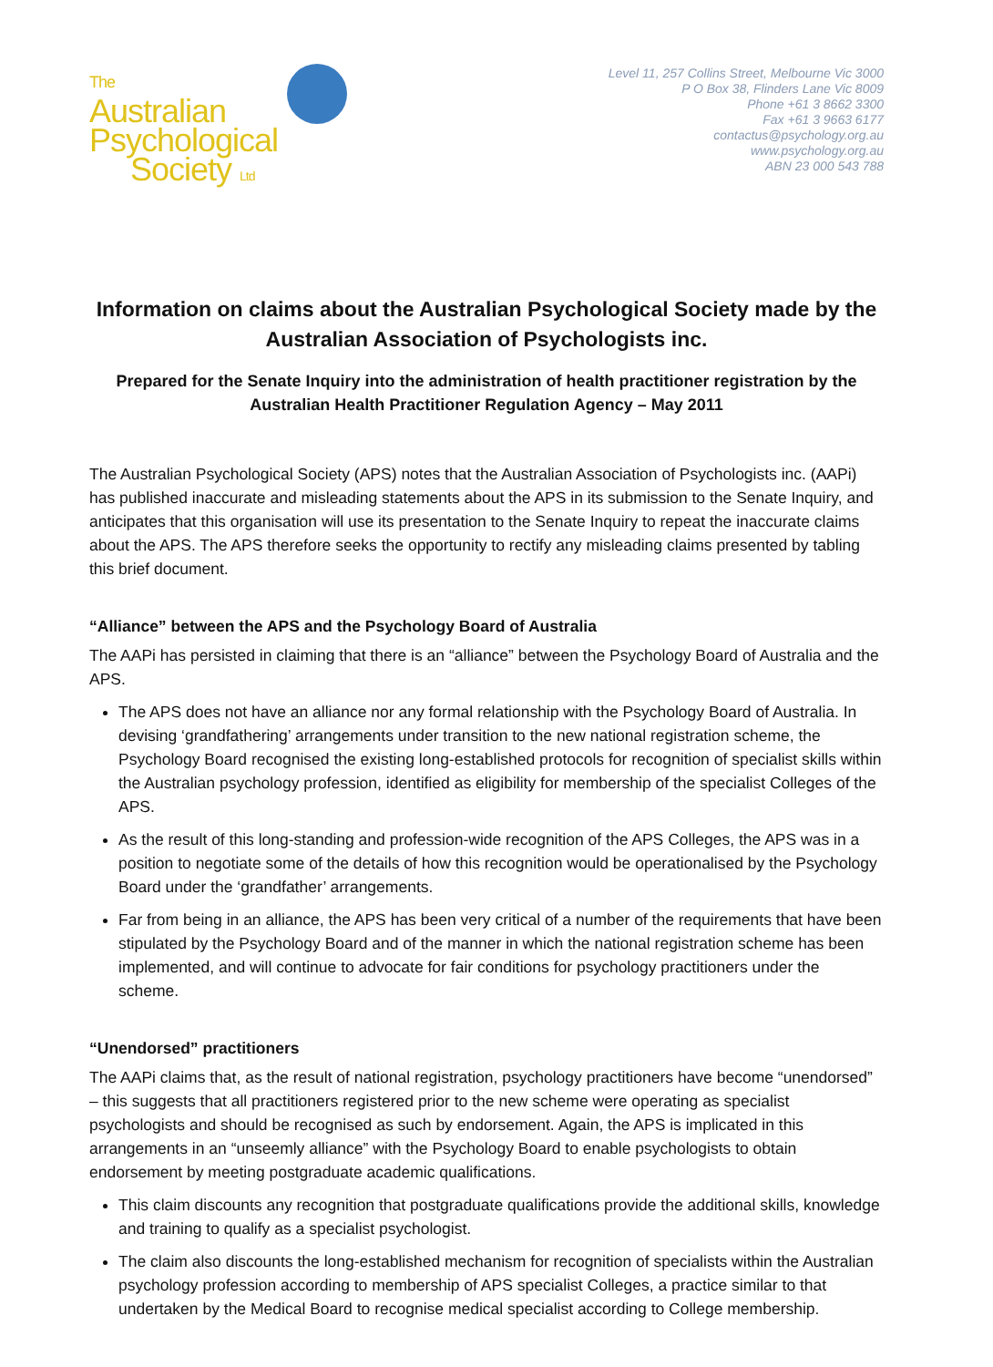The
Australian
Psychological
Society Ltd
Level 11, 257 Collins Street, Melbourne Vic 3000
P O Box 38, Flinders Lane Vic 8009
Phone +61 3 8662 3300
Fax +61 3 9663 6177
contactus@psychology.org.au
www.psychology.org.au
ABN 23 000 543 788
Information on claims about the Australian Psychological Society made by the Australian Association of Psychologists inc.
Prepared for the Senate Inquiry into the administration of health practitioner registration by the Australian Health Practitioner Regulation Agency – May 2011
The Australian Psychological Society (APS) notes that the Australian Association of Psychologists inc. (AAPi) has published inaccurate and misleading statements about the APS in its submission to the Senate Inquiry, and anticipates that this organisation will use its presentation to the Senate Inquiry to repeat the inaccurate claims about the APS. The APS therefore seeks the opportunity to rectify any misleading claims presented by tabling this brief document.
“Alliance” between the APS and the Psychology Board of Australia
The AAPi has persisted in claiming that there is an “alliance” between the Psychology Board of Australia and the APS.
The APS does not have an alliance nor any formal relationship with the Psychology Board of Australia. In devising ‘grandfathering’ arrangements under transition to the new national registration scheme, the Psychology Board recognised the existing long-established protocols for recognition of specialist skills within the Australian psychology profession, identified as eligibility for membership of the specialist Colleges of the APS.
As the result of this long-standing and profession-wide recognition of the APS Colleges, the APS was in a position to negotiate some of the details of how this recognition would be operationalised by the Psychology Board under the ‘grandfather’ arrangements.
Far from being in an alliance, the APS has been very critical of a number of the requirements that have been stipulated by the Psychology Board and of the manner in which the national registration scheme has been implemented, and will continue to advocate for fair conditions for psychology practitioners under the scheme.
“Unendorsed” practitioners
The AAPi claims that, as the result of national registration, psychology practitioners have become “unendorsed” – this suggests that all practitioners registered prior to the new scheme were operating as specialist psychologists and should be recognised as such by endorsement. Again, the APS is implicated in this arrangements in an “unseemly alliance” with the Psychology Board to enable psychologists to obtain endorsement by meeting postgraduate academic qualifications.
This claim discounts any recognition that postgraduate qualifications provide the additional skills, knowledge and training to qualify as a specialist psychologist.
The claim also discounts the long-established mechanism for recognition of specialists within the Australian psychology profession according to membership of APS specialist Colleges, a practice similar to that undertaken by the Medical Board to recognise medical specialist according to College membership.